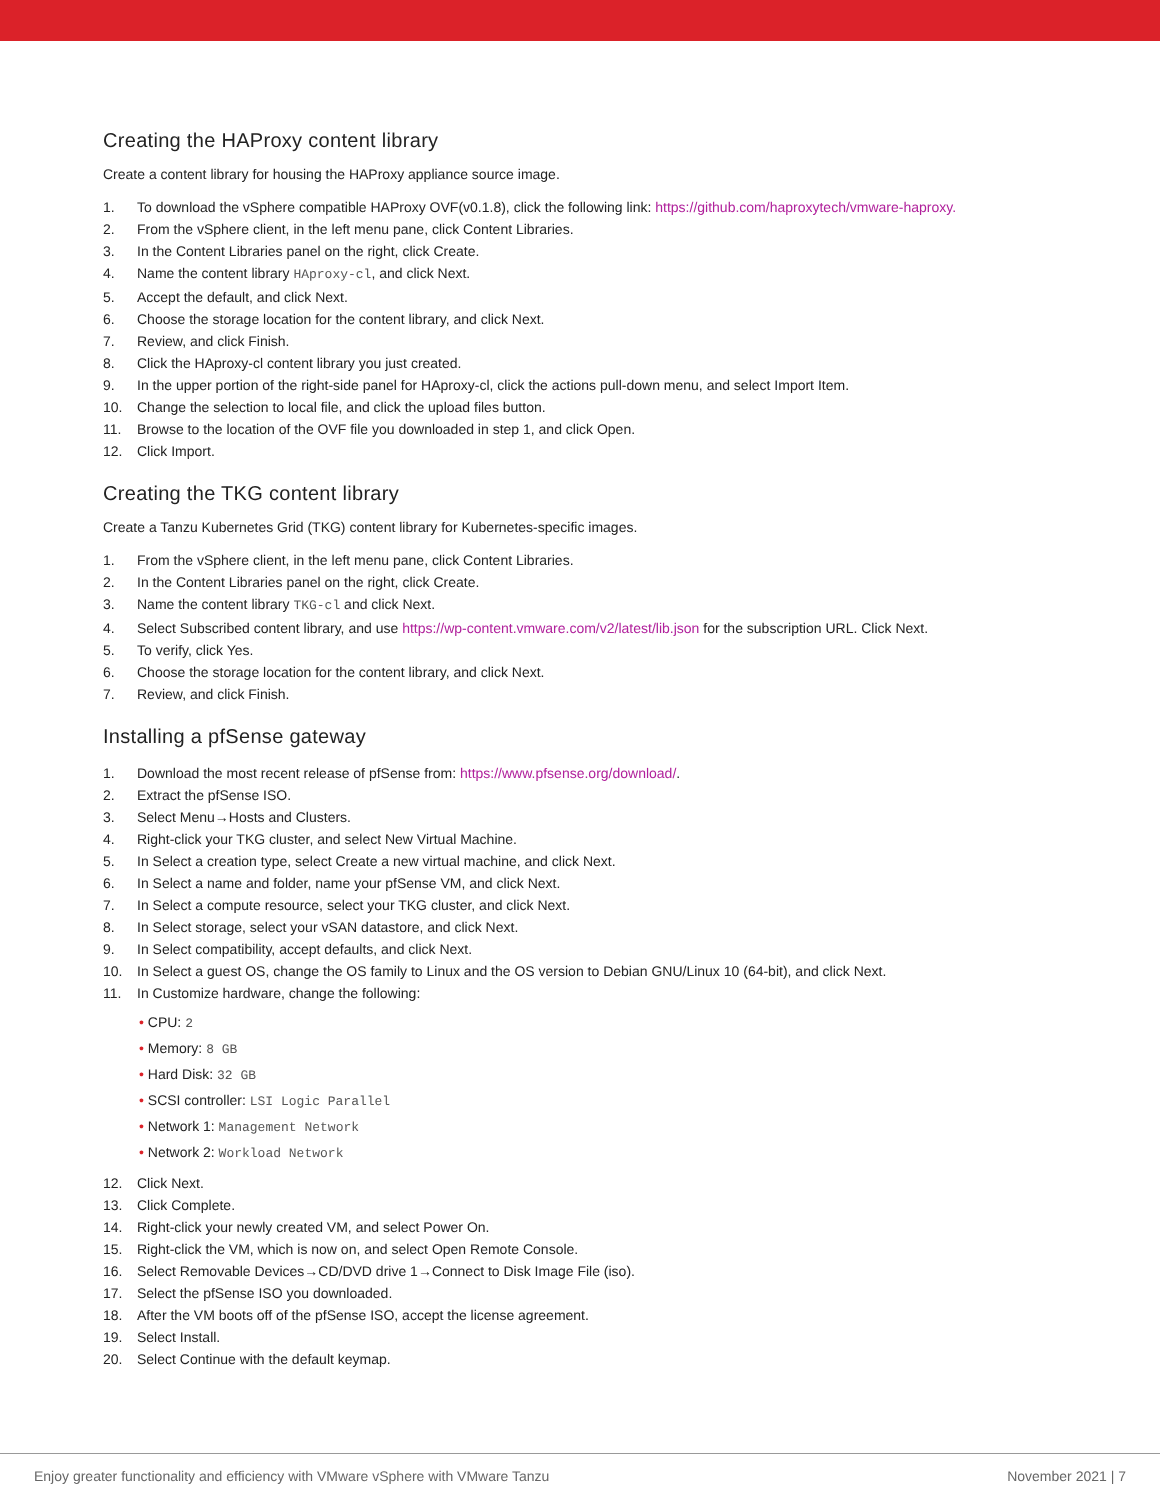Creating the HAProxy content library
Create a content library for housing the HAProxy appliance source image.
1. To download the vSphere compatible HAProxy OVF(v0.1.8), click the following link: https://github.com/haproxytech/vmware-haproxy.
2. From the vSphere client, in the left menu pane, click Content Libraries.
3. In the Content Libraries panel on the right, click Create.
4. Name the content library HAproxy-cl, and click Next.
5. Accept the default, and click Next.
6. Choose the storage location for the content library, and click Next.
7. Review, and click Finish.
8. Click the HAproxy-cl content library you just created.
9. In the upper portion of the right-side panel for HAproxy-cl, click the actions pull-down menu, and select Import Item.
10. Change the selection to local file, and click the upload files button.
11. Browse to the location of the OVF file you downloaded in step 1, and click Open.
12. Click Import.
Creating the TKG content library
Create a Tanzu Kubernetes Grid (TKG) content library for Kubernetes-specific images.
1. From the vSphere client, in the left menu pane, click Content Libraries.
2. In the Content Libraries panel on the right, click Create.
3. Name the content library TKG-cl and click Next.
4. Select Subscribed content library, and use https://wp-content.vmware.com/v2/latest/lib.json for the subscription URL. Click Next.
5. To verify, click Yes.
6. Choose the storage location for the content library, and click Next.
7. Review, and click Finish.
Installing a pfSense gateway
1. Download the most recent release of pfSense from: https://www.pfsense.org/download/.
2. Extract the pfSense ISO.
3. Select Menu→Hosts and Clusters.
4. Right-click your TKG cluster, and select New Virtual Machine.
5. In Select a creation type, select Create a new virtual machine, and click Next.
6. In Select a name and folder, name your pfSense VM, and click Next.
7. In Select a compute resource, select your TKG cluster, and click Next.
8. In Select storage, select your vSAN datastore, and click Next.
9. In Select compatibility, accept defaults, and click Next.
10. In Select a guest OS, change the OS family to Linux and the OS version to Debian GNU/Linux 10 (64-bit), and click Next.
11. In Customize hardware, change the following:
• CPU: 2
• Memory: 8 GB
• Hard Disk: 32 GB
• SCSI controller: LSI Logic Parallel
• Network 1: Management Network
• Network 2: Workload Network
12. Click Next.
13. Click Complete.
14. Right-click your newly created VM, and select Power On.
15. Right-click the VM, which is now on, and select Open Remote Console.
16. Select Removable Devices→CD/DVD drive 1→Connect to Disk Image File (iso).
17. Select the pfSense ISO you downloaded.
18. After the VM boots off of the pfSense ISO, accept the license agreement.
19. Select Install.
20. Select Continue with the default keymap.
Enjoy greater functionality and efficiency with VMware vSphere with VMware Tanzu November 2021 | 7